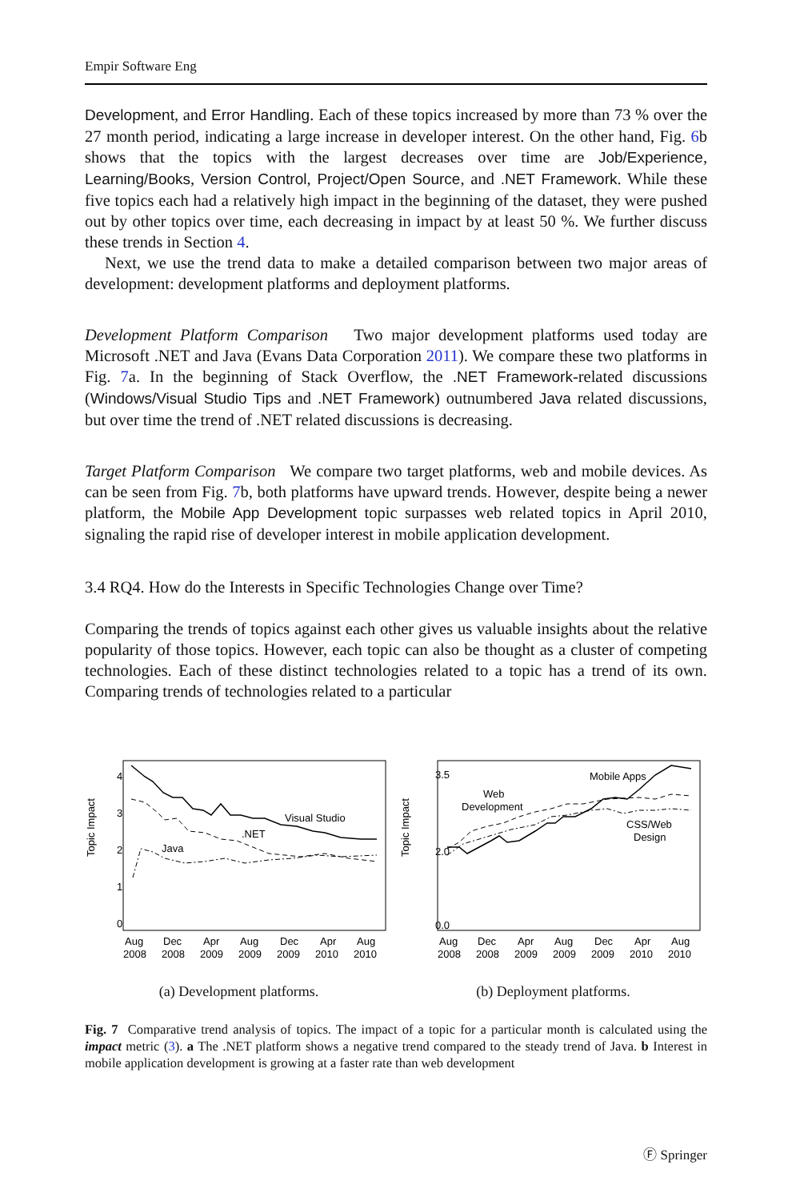Empir Software Eng
Development, and Error Handling. Each of these topics increased by more than 73 % over the 27 month period, indicating a large increase in developer interest. On the other hand, Fig. 6b shows that the topics with the largest decreases over time are Job/Experience, Learning/Books, Version Control, Project/Open Source, and .NET Framework. While these five topics each had a relatively high impact in the beginning of the dataset, they were pushed out by other topics over time, each decreasing in impact by at least 50 %. We further discuss these trends in Section 4.
Next, we use the trend data to make a detailed comparison between two major areas of development: development platforms and deployment platforms.
Development Platform Comparison Two major development platforms used today are Microsoft .NET and Java (Evans Data Corporation 2011). We compare these two platforms in Fig. 7a. In the beginning of Stack Overflow, the .NET Framework-related discussions (Windows/Visual Studio Tips and .NET Framework) outnumbered Java related discussions, but over time the trend of .NET related discussions is decreasing.
Target Platform Comparison We compare two target platforms, web and mobile devices. As can be seen from Fig. 7b, both platforms have upward trends. However, despite being a newer platform, the Mobile App Development topic surpasses web related topics in April 2010, signaling the rapid rise of developer interest in mobile application development.
3.4 RQ4. How do the Interests in Specific Technologies Change over Time?
Comparing the trends of topics against each other gives us valuable insights about the relative popularity of those topics. However, each topic can also be thought as a cluster of competing technologies. Each of these distinct technologies related to a topic has a trend of its own. Comparing trends of technologies related to a particular
Topic Impact
Visual Studio
.NET
Java
0
1
2
3
4
Aug
2008
Dec
2008
Apr
2009
Aug
2009
Dec
2009
Apr
2010
Aug
2010
(a) Development platforms.
Topic Impact
Mobile Apps
Web
Development
CSS/Web
Design
0.0
2.0
3.5
Aug
2008
Dec
2008
Apr
2009
Aug
2009
Dec
2009
Apr
2010
Aug
2010
(b) Deployment platforms.
Fig. 7 Comparative trend analysis of topics. The impact of a topic for a particular month is calculated using the impact metric (3). a The .NET platform shows a negative trend compared to the steady trend of Java. b Interest in mobile application development is growing at a faster rate than web development
Ⓕ Springer